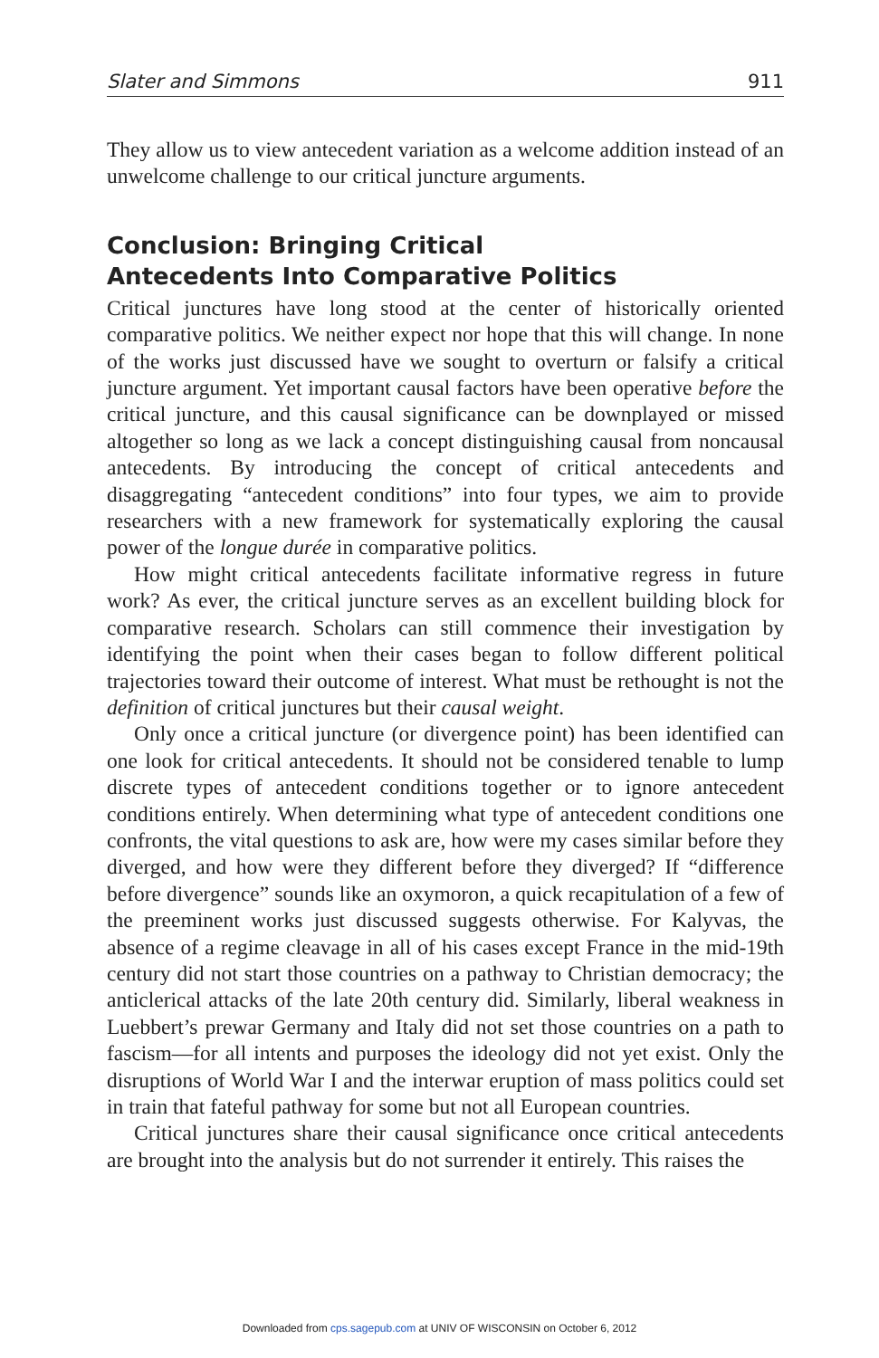Slater and Simmons 911
They allow us to view antecedent variation as a welcome addition instead of an unwelcome challenge to our critical juncture arguments.
Conclusion: Bringing Critical
Antecedents Into Comparative Politics
Critical junctures have long stood at the center of historically oriented comparative politics. We neither expect nor hope that this will change. In none of the works just discussed have we sought to overturn or falsify a critical juncture argument. Yet important causal factors have been operative before the critical juncture, and this causal significance can be downplayed or missed altogether so long as we lack a concept distinguishing causal from noncausal antecedents. By introducing the concept of critical antecedents and disaggregating “antecedent conditions” into four types, we aim to provide researchers with a new framework for systematically exploring the causal power of the longue durée in comparative politics.
How might critical antecedents facilitate informative regress in future work? As ever, the critical juncture serves as an excellent building block for comparative research. Scholars can still commence their investigation by identifying the point when their cases began to follow different political trajectories toward their outcome of interest. What must be rethought is not the definition of critical junctures but their causal weight.
Only once a critical juncture (or divergence point) has been identified can one look for critical antecedents. It should not be considered tenable to lump discrete types of antecedent conditions together or to ignore antecedent conditions entirely. When determining what type of antecedent conditions one confronts, the vital questions to ask are, how were my cases similar before they diverged, and how were they different before they diverged? If “difference before divergence” sounds like an oxymoron, a quick recapitulation of a few of the preeminent works just discussed suggests otherwise. For Kalyvas, the absence of a regime cleavage in all of his cases except France in the mid-19th century did not start those countries on a pathway to Christian democracy; the anticlerical attacks of the late 20th century did. Similarly, liberal weakness in Luebbert’s prewar Germany and Italy did not set those countries on a path to fascism—for all intents and purposes the ideology did not yet exist. Only the disruptions of World War I and the interwar eruption of mass politics could set in train that fateful pathway for some but not all European countries.
Critical junctures share their causal significance once critical antecedents are brought into the analysis but do not surrender it entirely. This raises the
Downloaded from cps.sagepub.com at UNIV OF WISCONSIN on October 6, 2012